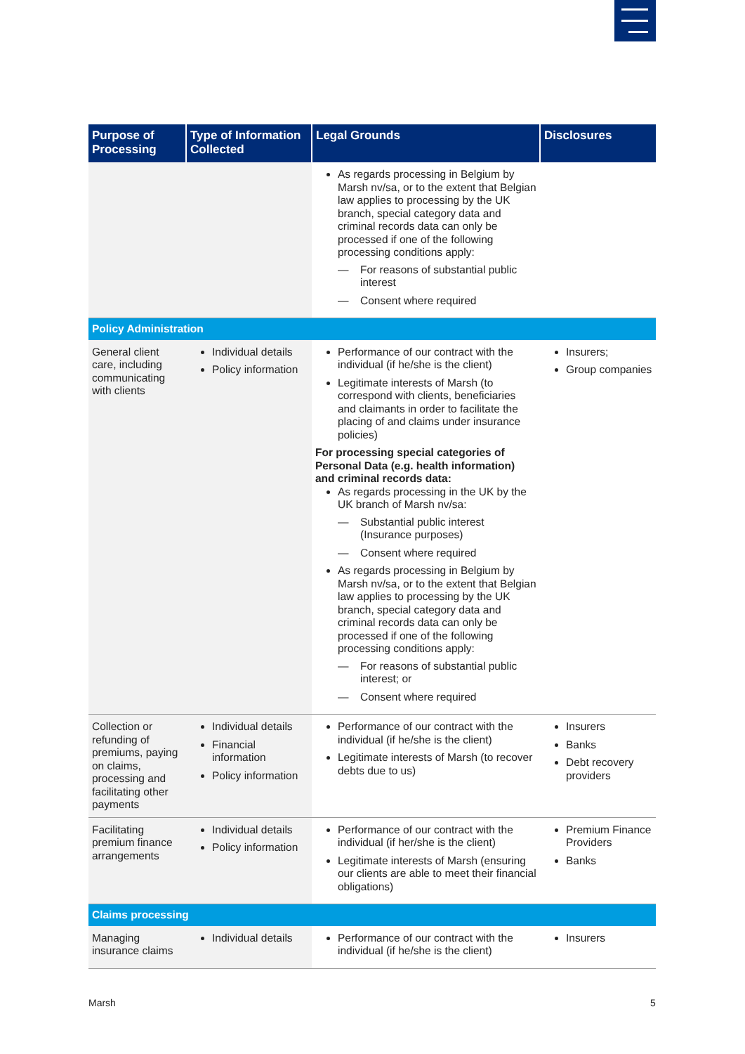| Purpose of Processing | Type of Information Collected | Legal Grounds | Disclosures |
| --- | --- | --- | --- |
| | | As regards processing in Belgium by Marsh nv/sa, or to the extent that Belgian law applies to processing by the UK branch, special category data and criminal records data can only be processed if one of the following processing conditions apply: — For reasons of substantial public interest — Consent where required | |
| Policy Administration | | | |
| General client care, including communicating with clients | Individual details Policy information | Performance of our contract with the individual (if he/she is the client) Legitimate interests of Marsh (to correspond with clients, beneficiaries and claimants in order to facilitate the placing of and claims under insurance policies) For processing special categories of Personal Data (e.g. health information) and criminal records data: As regards processing in the UK by the UK branch of Marsh nv/sa: — Substantial public interest (Insurance purposes) — Consent where required As regards processing in Belgium by Marsh nv/sa, or to the extent that Belgian law applies to processing by the UK branch, special category data and criminal records data can only be processed if one of the following processing conditions apply: — For reasons of substantial public interest; or — Consent where required | Insurers; Group companies |
| Collection or refunding of premiums, paying on claims, processing and facilitating other payments | Individual details Financial information Policy information | Performance of our contract with the individual (if he/she is the client) Legitimate interests of Marsh (to recover debts due to us) | Insurers Banks Debt recovery providers |
| Facilitating premium finance arrangements | Individual details Policy information | Performance of our contract with the individual (if her/she is the client) Legitimate interests of Marsh (ensuring our clients are able to meet their financial obligations) | Premium Finance Providers Banks |
| Claims processing | | | |
| Managing insurance claims | Individual details | Performance of our contract with the individual (if he/she is the client) | Insurers |
Marsh 5